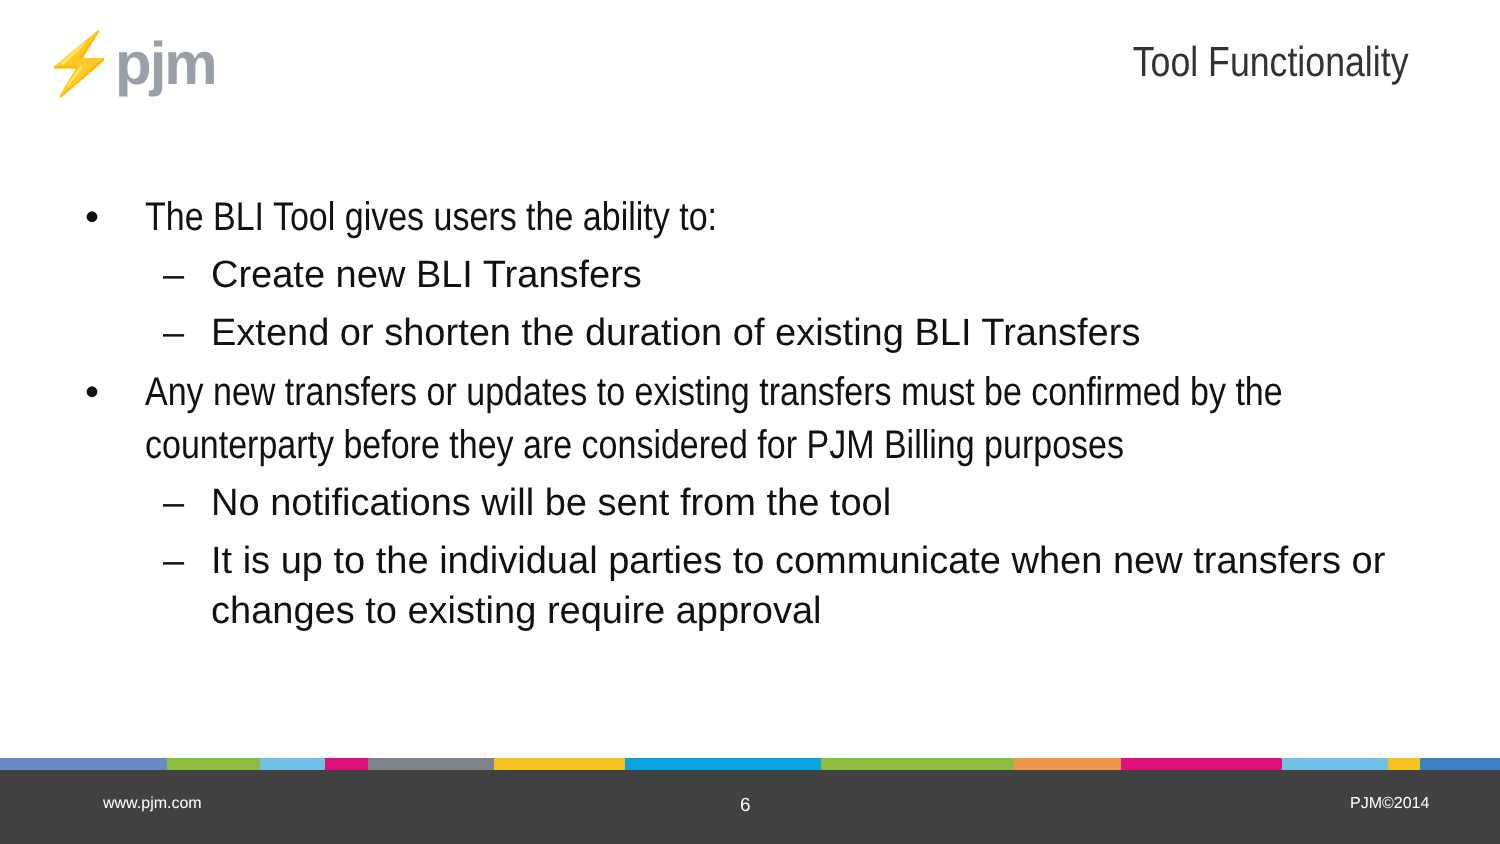⚡pjm
Tool Functionality
• The BLI Tool gives users the ability to:
– Create new BLI Transfers
– Extend or shorten the duration of existing BLI Transfers
• Any new transfers or updates to existing transfers must be confirmed by the counterparty before they are considered for PJM Billing purposes
– No notifications will be sent from the tool
– It is up to the individual parties to communicate when new transfers or changes to existing require approval
www.pjm.com 6 PJM©2014